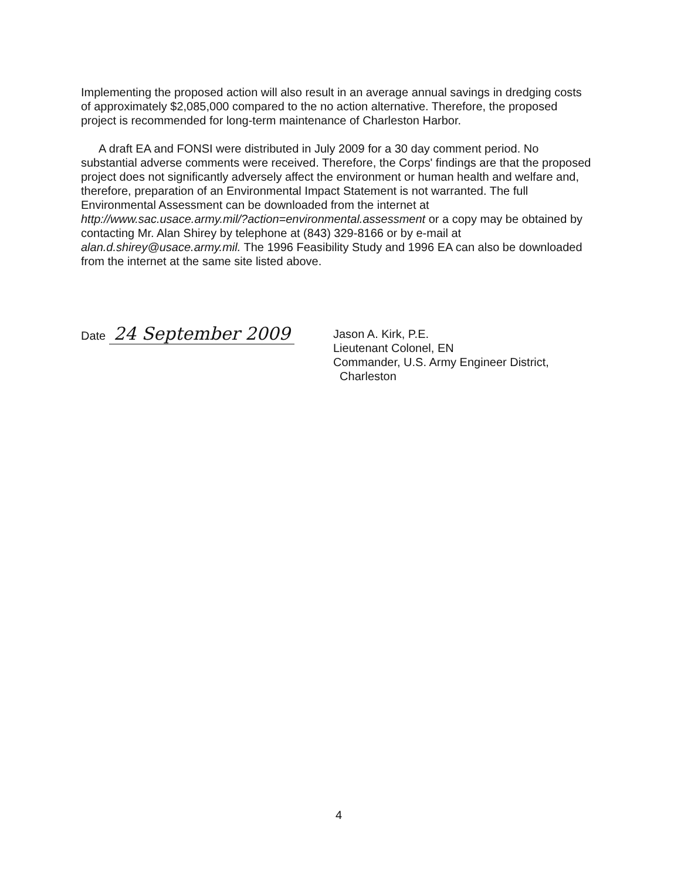Implementing the proposed action will also result in an average annual savings in dredging costs of approximately $2,085,000 compared to the no action alternative. Therefore, the proposed project is recommended for long-term maintenance of Charleston Harbor.
A draft EA and FONSI were distributed in July 2009 for a 30 day comment period. No substantial adverse comments were received. Therefore, the Corps' findings are that the proposed project does not significantly adversely affect the environment or human health and welfare and, therefore, preparation of an Environmental Impact Statement is not warranted. The full Environmental Assessment can be downloaded from the internet at http://www.sac.usace.army.mil/?action=environmental.assessment or a copy may be obtained by contacting Mr. Alan Shirey by telephone at (843) 329-8166 or by e-mail at alan.d.shirey@usace.army.mil. The 1996 Feasibility Study and 1996 EA can also be downloaded from the internet at the same site listed above.
Date 24 September 2009
Jason A. Kirk, P.E.
Lieutenant Colonel, EN
Commander, U.S. Army Engineer District,
Charleston
4